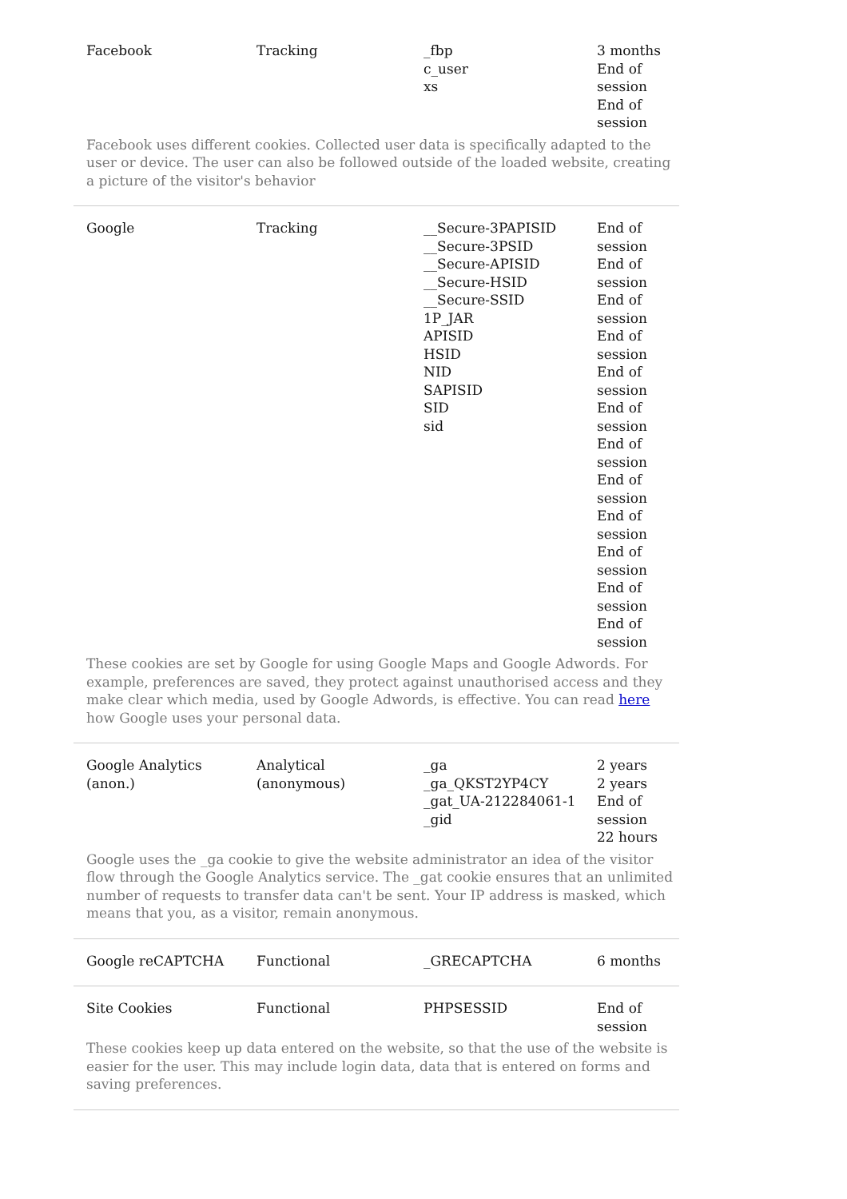| Facebook | Tracking | _fbp c_user xs | 3 months End of session End of session |
| Facebook uses different cookies. Collected user data is specifically adapted to the user or device. The user can also be followed outside of the loaded website, creating a picture of the visitor's behavior | | | |
| Google | Tracking | __Secure-3PAPISID __Secure-3PSID __Secure-APISID __Secure-HSID __Secure-SSID 1P_JAR APISID HSID NID SAPISID SID sid | End of session End of session End of session End of session End of session End of session End of session End of session End of session End of session End of session End of session |
| These cookies are set by Google for using Google Maps and Google Adwords. For example, preferences are saved, they protect against unauthorised access and they make clear which media, used by Google Adwords, is effective. You can read here how Google uses your personal data. | | | |
| Google Analytics (anon.) | Analytical (anonymous) | _ga _ga_QKST2YP4CY _gat_UA-212284061-1 _gid | 2 years 2 years End of session 22 hours |
| Google uses the _ga cookie to give the website administrator an idea of the visitor flow through the Google Analytics service. The _gat cookie ensures that an unlimited number of requests to transfer data can't be sent. Your IP address is masked, which means that you, as a visitor, remain anonymous. | | | |
| Google reCAPTCHA | Functional | _GRECAPTCHA | 6 months |
| Site Cookies | Functional | PHPSESSID | End of session |
| These cookies keep up data entered on the website, so that the use of the website is easier for the user. This may include login data, data that is entered on forms and saving preferences. | | | |